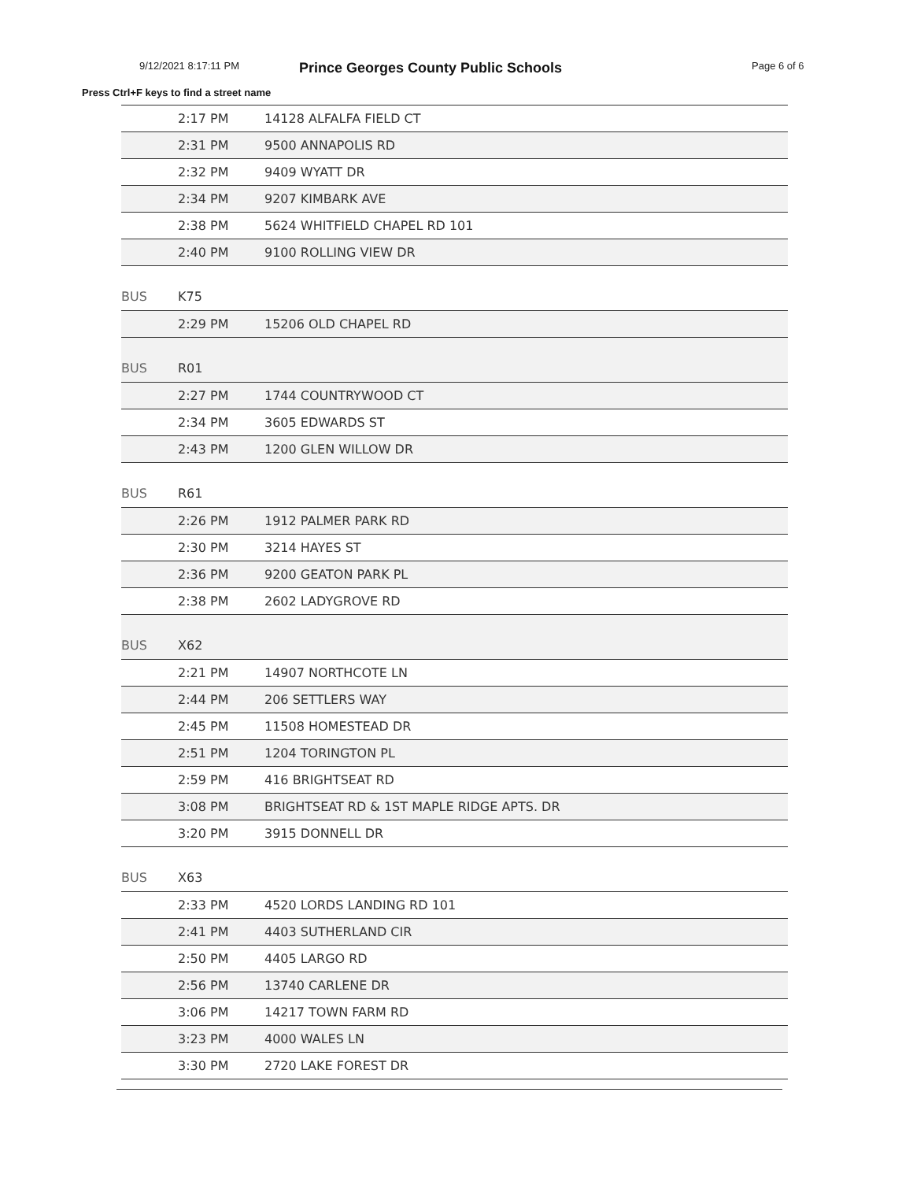9/12/2021 8:17:11 PM Prince Georges County Public Schools Page 6 of 6
Press Ctrl+F keys to find a street name
| | 2:17 PM | 14128 ALFALFA FIELD CT |
| | 2:31 PM | 9500 ANNAPOLIS RD |
| | 2:32 PM | 9409 WYATT DR |
| | 2:34 PM | 9207 KIMBARK AVE |
| | 2:38 PM | 5624 WHITFIELD CHAPEL RD 101 |
| | 2:40 PM | 9100 ROLLING VIEW DR |
| BUS | K75 | |
| | 2:29 PM | 15206 OLD CHAPEL RD |
| BUS | R01 | |
| | 2:27 PM | 1744 COUNTRYWOOD CT |
| | 2:34 PM | 3605 EDWARDS ST |
| | 2:43 PM | 1200 GLEN WILLOW DR |
| BUS | R61 | |
| | 2:26 PM | 1912 PALMER PARK RD |
| | 2:30 PM | 3214 HAYES ST |
| | 2:36 PM | 9200 GEATON PARK PL |
| | 2:38 PM | 2602 LADYGROVE RD |
| BUS | X62 | |
| | 2:21 PM | 14907 NORTHCOTE LN |
| | 2:44 PM | 206 SETTLERS WAY |
| | 2:45 PM | 11508 HOMESTEAD DR |
| | 2:51 PM | 1204 TORINGTON PL |
| | 2:59 PM | 416 BRIGHTSEAT RD |
| | 3:08 PM | BRIGHTSEAT RD & 1ST MAPLE RIDGE APTS. DR |
| | 3:20 PM | 3915 DONNELL DR |
| BUS | X63 | |
| | 2:33 PM | 4520 LORDS LANDING RD 101 |
| | 2:41 PM | 4403 SUTHERLAND CIR |
| | 2:50 PM | 4405 LARGO RD |
| | 2:56 PM | 13740 CARLENE DR |
| | 3:06 PM | 14217 TOWN FARM RD |
| | 3:23 PM | 4000 WALES LN |
| | 3:30 PM | 2720 LAKE FOREST DR |